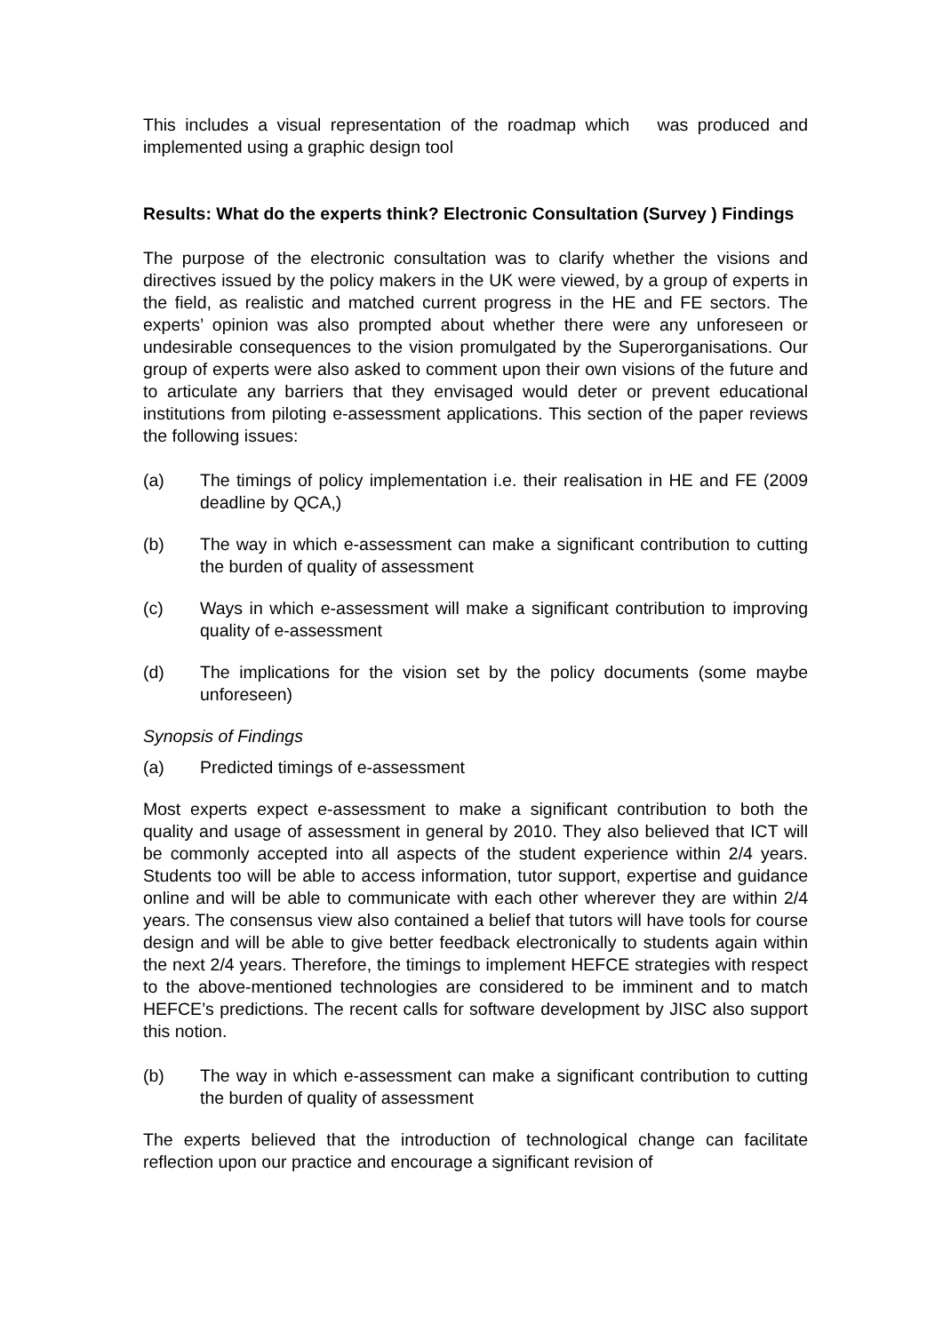This includes a visual representation of the roadmap which was produced and implemented using a graphic design tool
Results: What do the experts think? Electronic Consultation (Survey ) Findings
The purpose of the electronic consultation was to clarify whether the visions and directives issued by the policy makers in the UK were viewed, by a group of experts in the field, as realistic and matched current progress in the HE and FE sectors. The experts’ opinion was also prompted about whether there were any unforeseen or undesirable consequences to the vision promulgated by the Superorganisations. Our group of experts were also asked to comment upon their own visions of the future and to articulate any barriers that they envisaged would deter or prevent educational institutions from piloting e-assessment applications. This section of the paper reviews the following issues:
(a) The timings of policy implementation i.e. their realisation in HE and FE (2009 deadline by QCA,)
(b) The way in which e-assessment can make a significant contribution to cutting the burden of quality of assessment
(c) Ways in which e-assessment will make a significant contribution to improving quality of e-assessment
(d) The implications for the vision set by the policy documents (some maybe unforeseen)
Synopsis of Findings
(a) Predicted timings of e-assessment
Most experts expect e-assessment to make a significant contribution to both the quality and usage of assessment in general by 2010. They also believed that ICT will be commonly accepted into all aspects of the student experience within 2/4 years. Students too will be able to access information, tutor support, expertise and guidance online and will be able to communicate with each other wherever they are within 2/4 years. The consensus view also contained a belief that tutors will have tools for course design and will be able to give better feedback electronically to students again within the next 2/4 years. Therefore, the timings to implement HEFCE strategies with respect to the above-mentioned technologies are considered to be imminent and to match HEFCE’s predictions. The recent calls for software development by JISC also support this notion.
(b) The way in which e-assessment can make a significant contribution to cutting the burden of quality of assessment
The experts believed that the introduction of technological change can facilitate reflection upon our practice and encourage a significant revision of